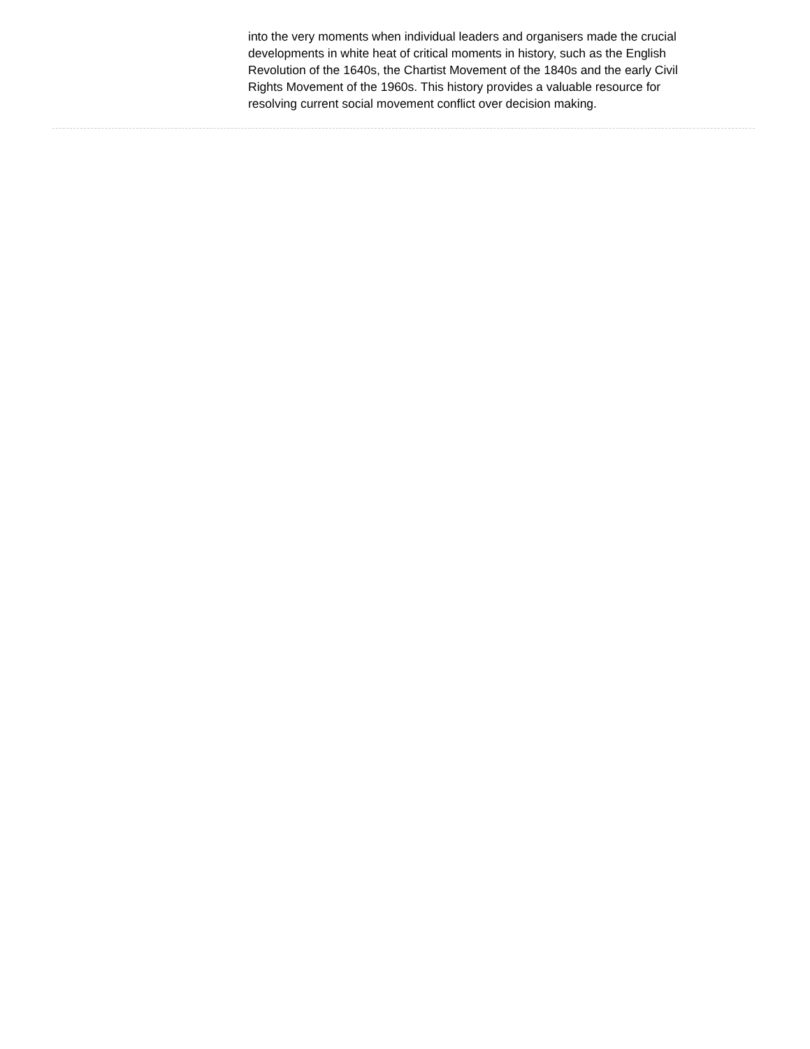into the very moments when individual leaders and organisers made the crucial developments in white heat of critical moments in history, such as the English Revolution of the 1640s, the Chartist Movement of the 1840s and the early Civil Rights Movement of the 1960s. This history provides a valuable resource for resolving current social movement conflict over decision making.